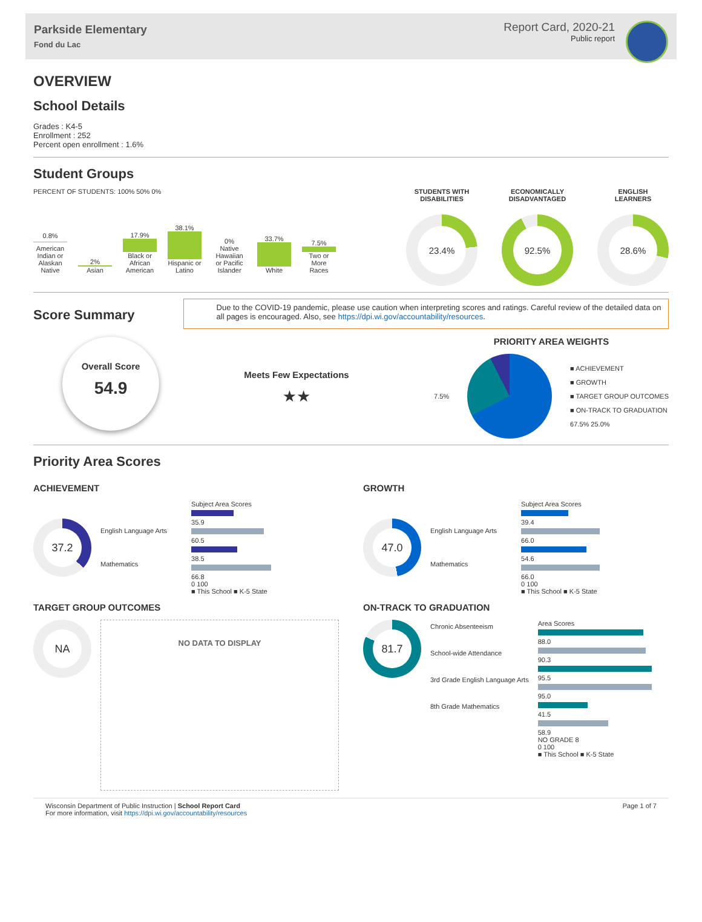Parkside Elementary
Fond du Lac
Report Card, 2020-21
Public report
OVERVIEW
School Details
Grades : K4-5
Enrollment : 252
Percent open enrollment : 1.6%
Student Groups
PERCENT OF STUDENTS: 100% 50% 0%
0.8%
American Indian or Alaskan Native
2%
Asian
17.9%
Black or African American
38.1%
Hispanic or Latino
0%
Native Hawaiian or Pacific Islander
33.7%
White
7.5%
Two or More Races
STUDENTS WITH
DISABILITIES
23.4%
ECONOMICALLY
DISADVANTAGED
92.5%
ENGLISH
LEARNERS
28.6%
Score Summary
Due to the COVID-19 pandemic, please use caution when interpreting scores and ratings. Careful review of the detailed data on all pages is encouraged. Also, see https://dpi.wi.gov/accountability/resources.
Overall Score
54.9
Meets Few Expectations
★★
PRIORITY AREA WEIGHTS
7.5%
■ ACHIEVEMENT
■ GROWTH
■ TARGET GROUP OUTCOMES
■ ON-TRACK TO GRADUATION
67.5% 25.0%
Priority Area Scores
ACHIEVEMENT
37.2
English Language Arts
Mathematics
Subject Area Scores
35.9
60.5
38.5
66.8
0 100
■ This School ■ K-5 State
GROWTH
47.0
English Language Arts
Mathematics
Subject Area Scores
39.4
66.0
54.6
66.0
0 100
■ This School ■ K-5 State
TARGET GROUP OUTCOMES
NA
NO DATA TO DISPLAY
ON-TRACK TO GRADUATION
81.7
Chronic Absenteeism
School-wide Attendance
3rd Grade English Language Arts
8th Grade Mathematics
Area Scores
88.0
90.3
95.5
95.0
41.5
58.9
NO GRADE 8
0 100
■ This School ■ K-5 State
Wisconsin Department of Public Instruction | School Report Card
For more information, visit https://dpi.wi.gov/accountability/resources
Page 1 of 7